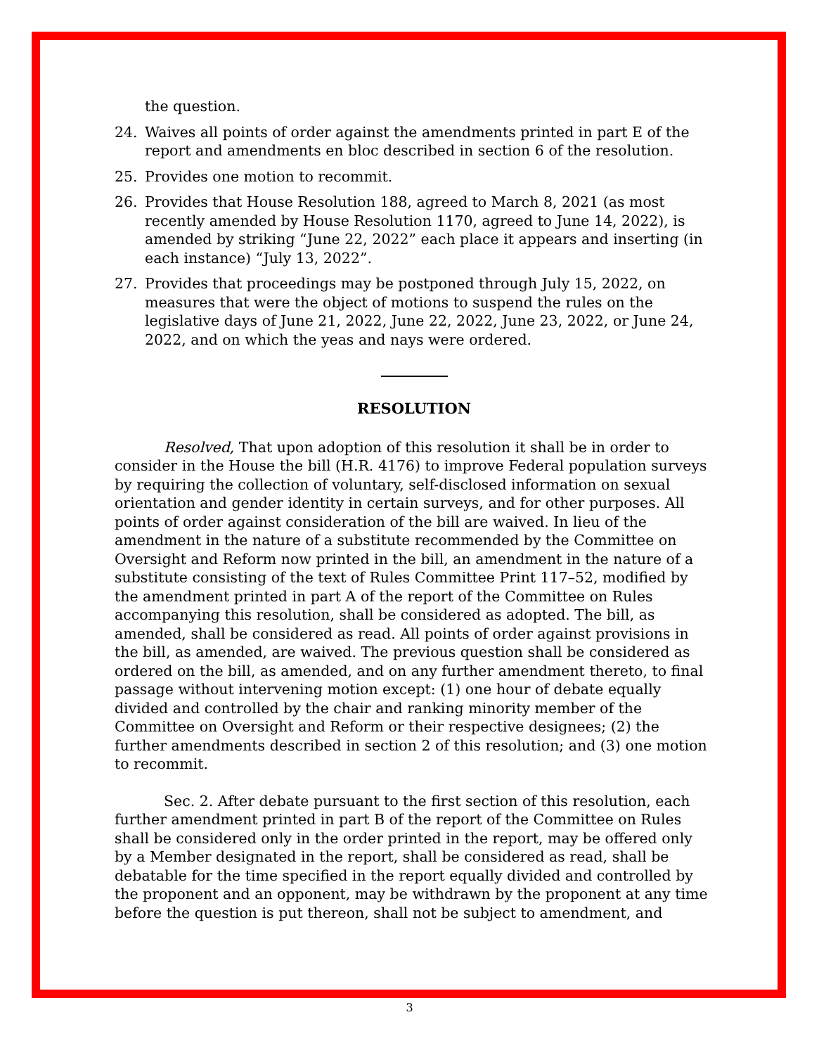the question.
24. Waives all points of order against the amendments printed in part E of the report and amendments en bloc described in section 6 of the resolution.
25. Provides one motion to recommit.
26. Provides that House Resolution 188, agreed to March 8, 2021 (as most recently amended by House Resolution 1170, agreed to June 14, 2022), is amended by striking “June 22, 2022” each place it appears and inserting (in each instance) “July 13, 2022”.
27. Provides that proceedings may be postponed through July 15, 2022, on measures that were the object of motions to suspend the rules on the legislative days of June 21, 2022, June 22, 2022, June 23, 2022, or June 24, 2022, and on which the yeas and nays were ordered.
RESOLUTION
Resolved, That upon adoption of this resolution it shall be in order to consider in the House the bill (H.R. 4176) to improve Federal population surveys by requiring the collection of voluntary, self-disclosed information on sexual orientation and gender identity in certain surveys, and for other purposes. All points of order against consideration of the bill are waived. In lieu of the amendment in the nature of a substitute recommended by the Committee on Oversight and Reform now printed in the bill, an amendment in the nature of a substitute consisting of the text of Rules Committee Print 117–52, modified by the amendment printed in part A of the report of the Committee on Rules accompanying this resolution, shall be considered as adopted. The bill, as amended, shall be considered as read. All points of order against provisions in the bill, as amended, are waived. The previous question shall be considered as ordered on the bill, as amended, and on any further amendment thereto, to final passage without intervening motion except: (1) one hour of debate equally divided and controlled by the chair and ranking minority member of the Committee on Oversight and Reform or their respective designees; (2) the further amendments described in section 2 of this resolution; and (3) one motion to recommit.
Sec. 2. After debate pursuant to the first section of this resolution, each further amendment printed in part B of the report of the Committee on Rules shall be considered only in the order printed in the report, may be offered only by a Member designated in the report, shall be considered as read, shall be debatable for the time specified in the report equally divided and controlled by the proponent and an opponent, may be withdrawn by the proponent at any time before the question is put thereon, shall not be subject to amendment, and
3